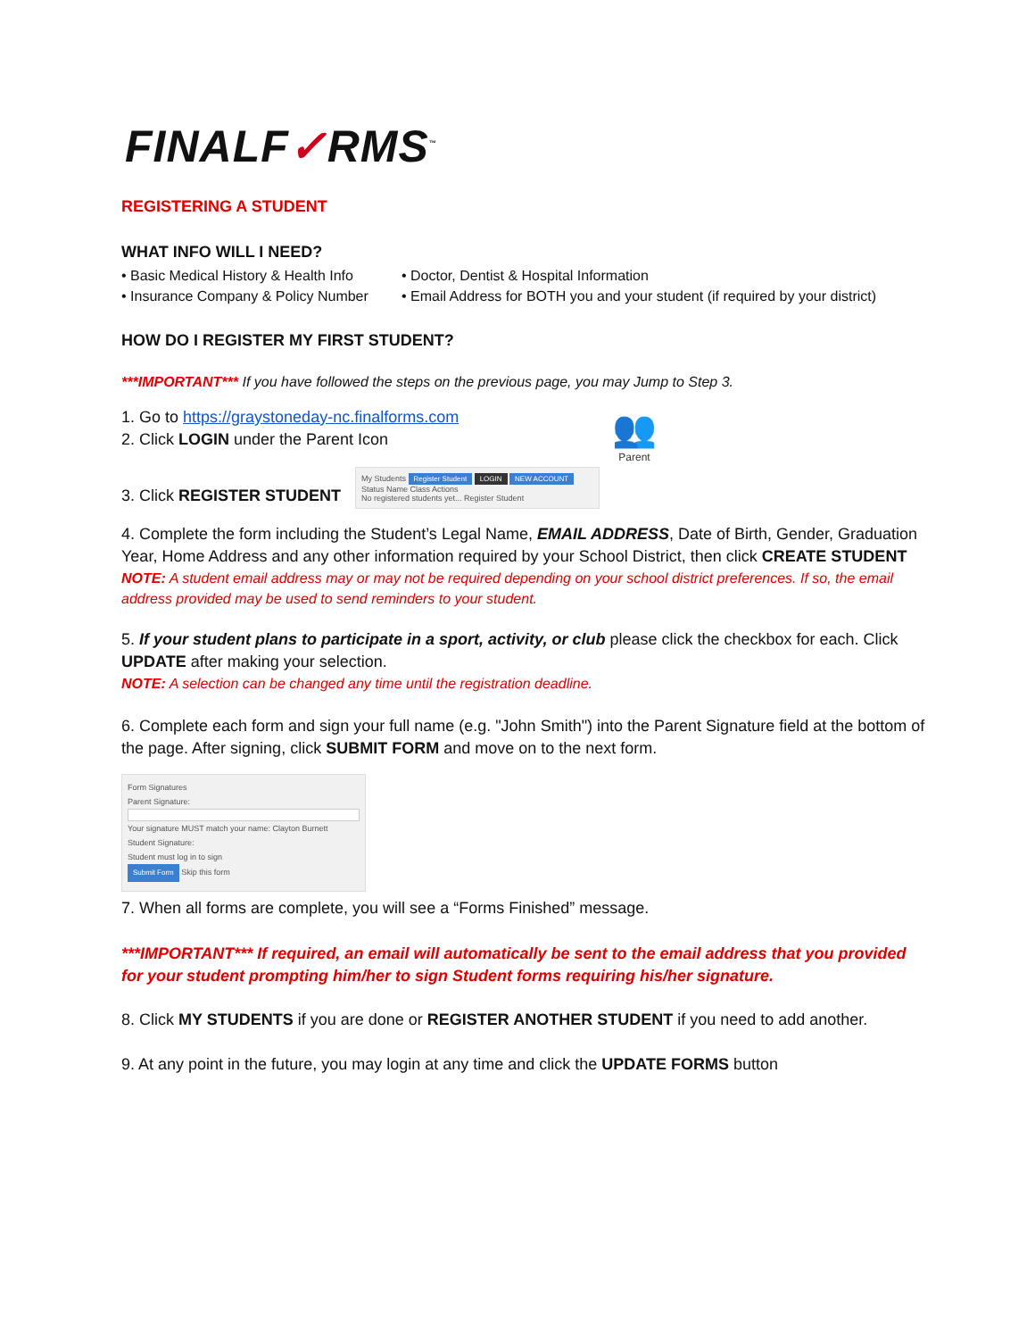FINALF✓RMS<sup>™</sup>
REGISTERING A STUDENT
WHAT INFO WILL I NEED?
• Basic Medical History & Health Info
• Doctor, Dentist & Hospital Information
• Insurance Company & Policy Number
• Email Address for BOTH you and your student (if required by your district)
HOW DO I REGISTER MY FIRST STUDENT?
***IMPORTANT*** If you have followed the steps on the previous page, you may Jump to Step 3.
1. Go to https://graystoneday-nc.finalforms.com
2. Click LOGIN under the Parent Icon
👥
Parent
3. Click REGISTER STUDENT
My Students Register Student LOGIN NEW ACCOUNT
Status Name Class Actions
No registered students yet... Register Student
4. Complete the form including the Student’s Legal Name, EMAIL ADDRESS, Date of Birth, Gender, Graduation Year, Home Address and any other information required by your School District, then click CREATE STUDENT
NOTE: A student email address may or may not be required depending on your school district preferences. If so, the email address provided may be used to send reminders to your student.
5. If your student plans to participate in a sport, activity, or club please click the checkbox for each. Click UPDATE after making your selection.
NOTE: A selection can be changed any time until the registration deadline.
6. Complete each form and sign your full name (e.g. "John Smith") into the Parent Signature field at the bottom of the page. After signing, click SUBMIT FORM and move on to the next form.
Form Signatures
Parent Signature:
Your signature MUST match your name: Clayton Burnett
Student Signature:
Student must log in to sign
Submit Form Skip this form
7. When all forms are complete, you will see a “Forms Finished” message.
***IMPORTANT*** If required, an email will automatically be sent to the email address that you provided for your student prompting him/her to sign Student forms requiring his/her signature.
8. Click MY STUDENTS if you are done or REGISTER ANOTHER STUDENT if you need to add another.
9. At any point in the future, you may login at any time and click the UPDATE FORMS button